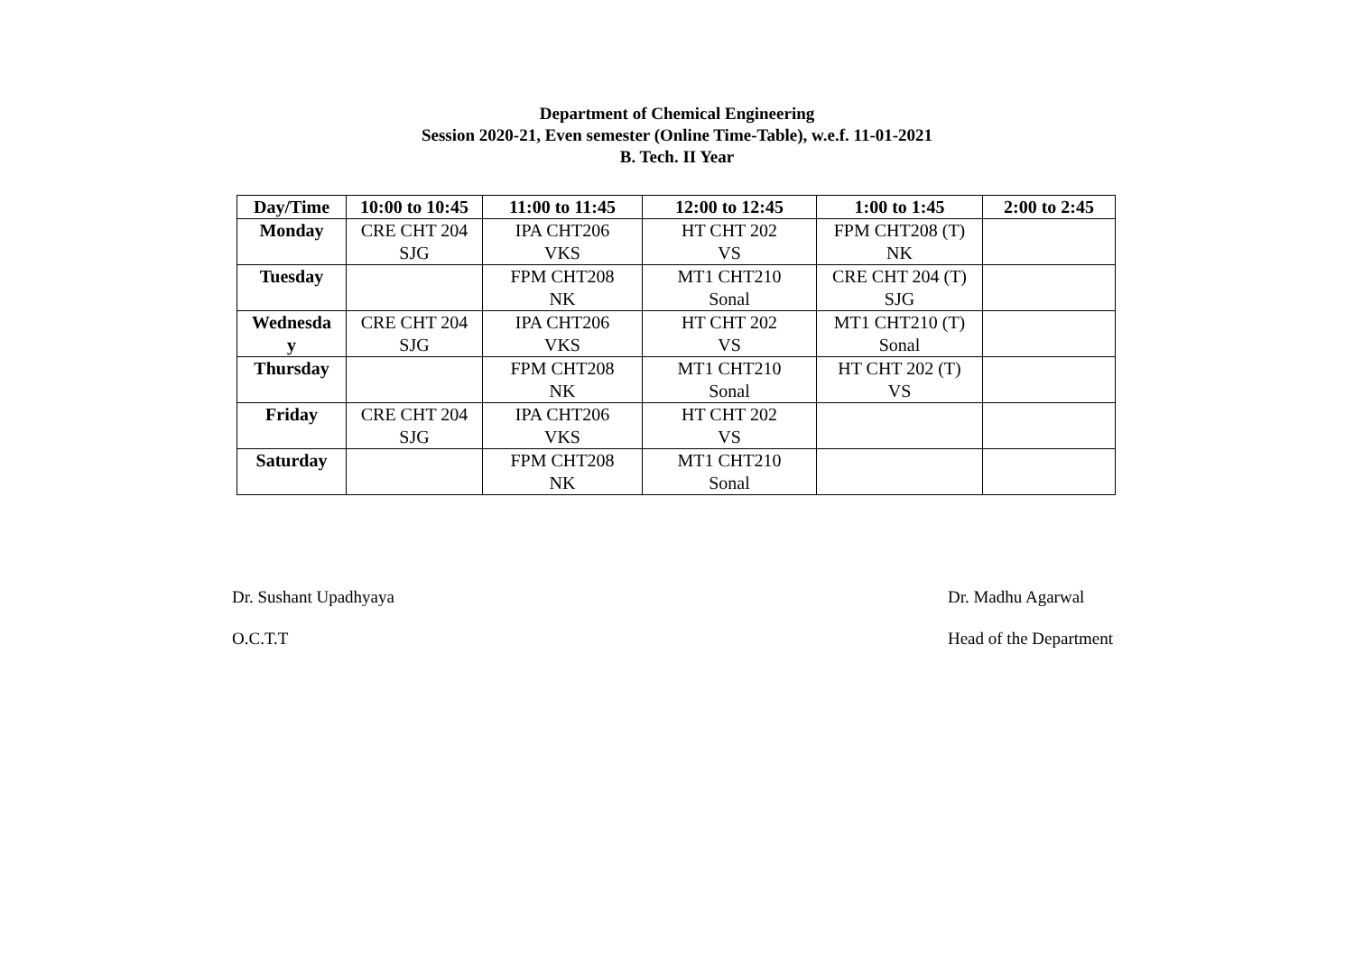Department of Chemical Engineering
Session 2020-21, Even semester (Online Time-Table), w.e.f. 11-01-2021
B. Tech. II Year
| Day/Time | 10:00 to 10:45 | 11:00 to 11:45 | 12:00 to 12:45 | 1:00 to 1:45 | 2:00 to 2:45 |
| --- | --- | --- | --- | --- | --- |
| Monday | CRE CHT 204 SJG | IPA CHT206 VKS | HT CHT 202 VS | FPM CHT208 (T) NK | |
| Tuesday | | FPM CHT208 NK | MT1 CHT210 Sonal | CRE CHT 204 (T) SJG | |
| Wednesda y | CRE CHT 204 SJG | IPA CHT206 VKS | HT CHT 202 VS | MT1 CHT210 (T) Sonal | |
| Thursday | | FPM CHT208 NK | MT1 CHT210 Sonal | HT CHT 202 (T) VS | |
| Friday | CRE CHT 204 SJG | IPA CHT206 VKS | HT CHT 202 VS | | |
| Saturday | | FPM CHT208 NK | MT1 CHT210 Sonal | | |
Dr. Sushant Upadhyaya
O.C.T.T
Dr. Madhu Agarwal
Head of the Department